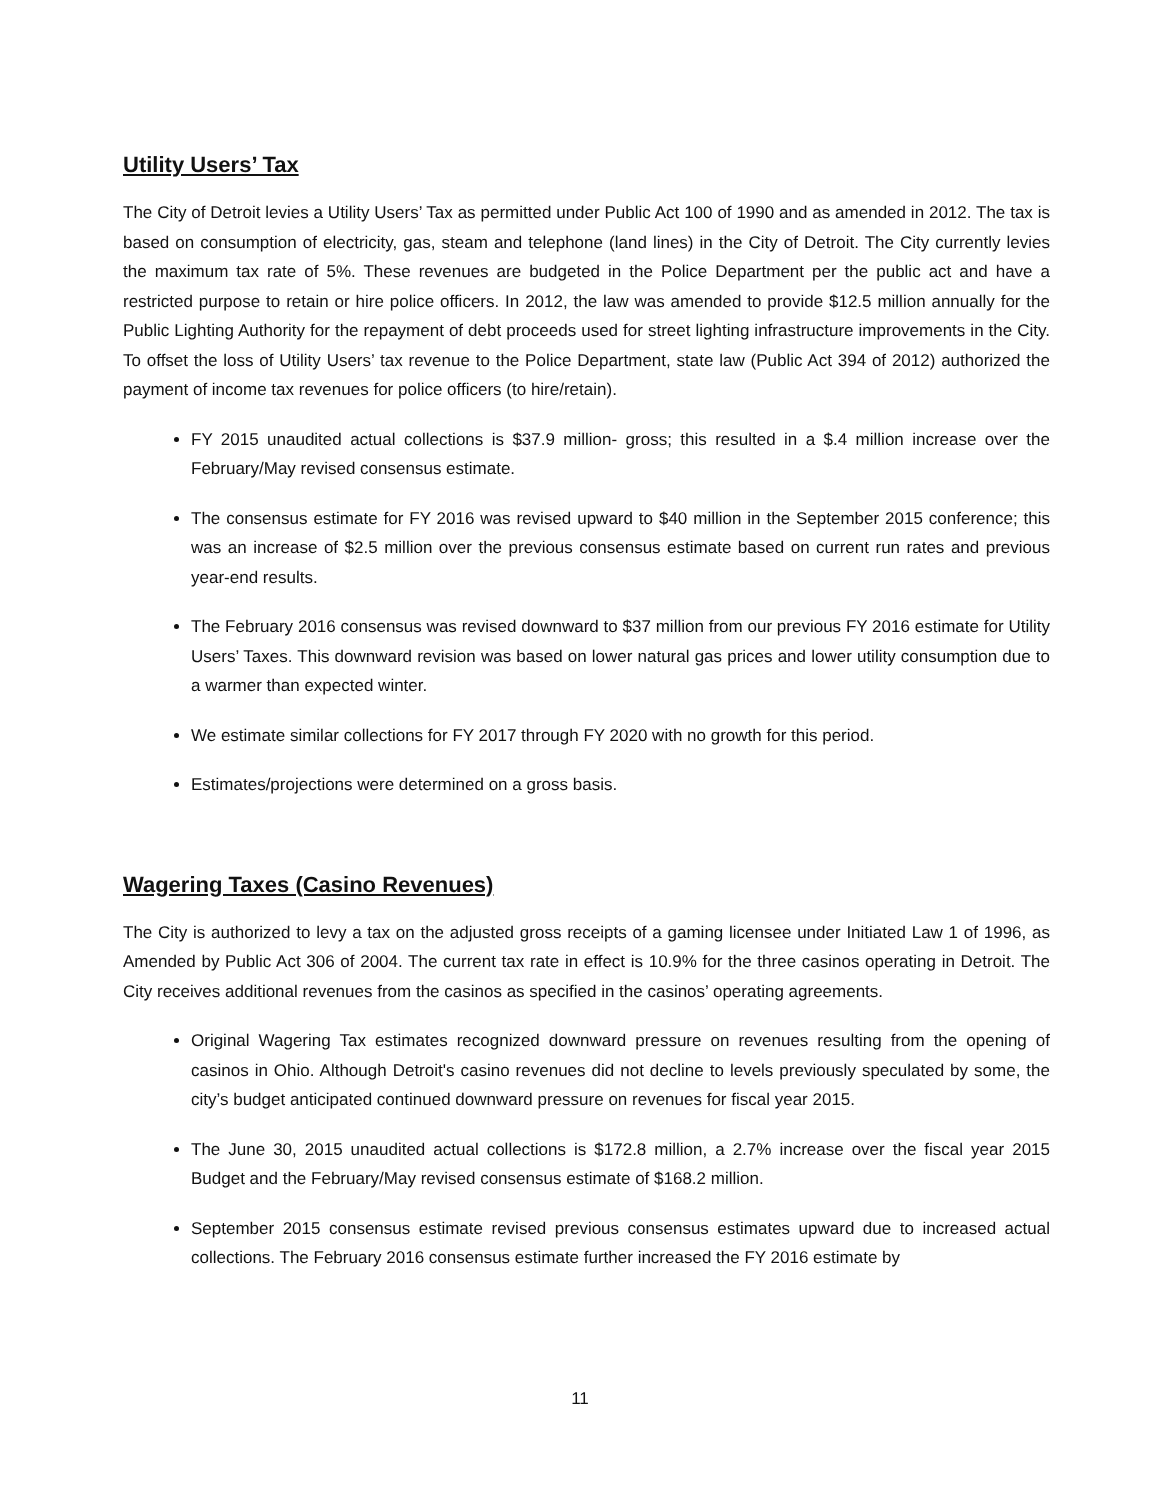Utility Users’ Tax
The City of Detroit levies a Utility Users’ Tax as permitted under Public Act 100 of 1990 and as amended in 2012. The tax is based on consumption of electricity, gas, steam and telephone (land lines) in the City of Detroit. The City currently levies the maximum tax rate of 5%. These revenues are budgeted in the Police Department per the public act and have a restricted purpose to retain or hire police officers. In 2012, the law was amended to provide $12.5 million annually for the Public Lighting Authority for the repayment of debt proceeds used for street lighting infrastructure improvements in the City. To offset the loss of Utility Users’ tax revenue to the Police Department, state law (Public Act 394 of 2012) authorized the payment of income tax revenues for police officers (to hire/retain).
FY 2015 unaudited actual collections is $37.9 million- gross; this resulted in a $.4 million increase over the February/May revised consensus estimate.
The consensus estimate for FY 2016 was revised upward to $40 million in the September 2015 conference; this was an increase of $2.5 million over the previous consensus estimate based on current run rates and previous year-end results.
The February 2016 consensus was revised downward to $37 million from our previous FY 2016 estimate for Utility Users’ Taxes. This downward revision was based on lower natural gas prices and lower utility consumption due to a warmer than expected winter.
We estimate similar collections for FY 2017 through FY 2020 with no growth for this period.
Estimates/projections were determined on a gross basis.
Wagering Taxes (Casino Revenues)
The City is authorized to levy a tax on the adjusted gross receipts of a gaming licensee under Initiated Law 1 of 1996, as Amended by Public Act 306 of 2004. The current tax rate in effect is 10.9% for the three casinos operating in Detroit. The City receives additional revenues from the casinos as specified in the casinos’ operating agreements.
Original Wagering Tax estimates recognized downward pressure on revenues resulting from the opening of casinos in Ohio. Although Detroit's casino revenues did not decline to levels previously speculated by some, the city’s budget anticipated continued downward pressure on revenues for fiscal year 2015.
The June 30, 2015 unaudited actual collections is $172.8 million, a 2.7% increase over the fiscal year 2015 Budget and the February/May revised consensus estimate of $168.2 million.
September 2015 consensus estimate revised previous consensus estimates upward due to increased actual collections. The February 2016 consensus estimate further increased the FY 2016 estimate by
11